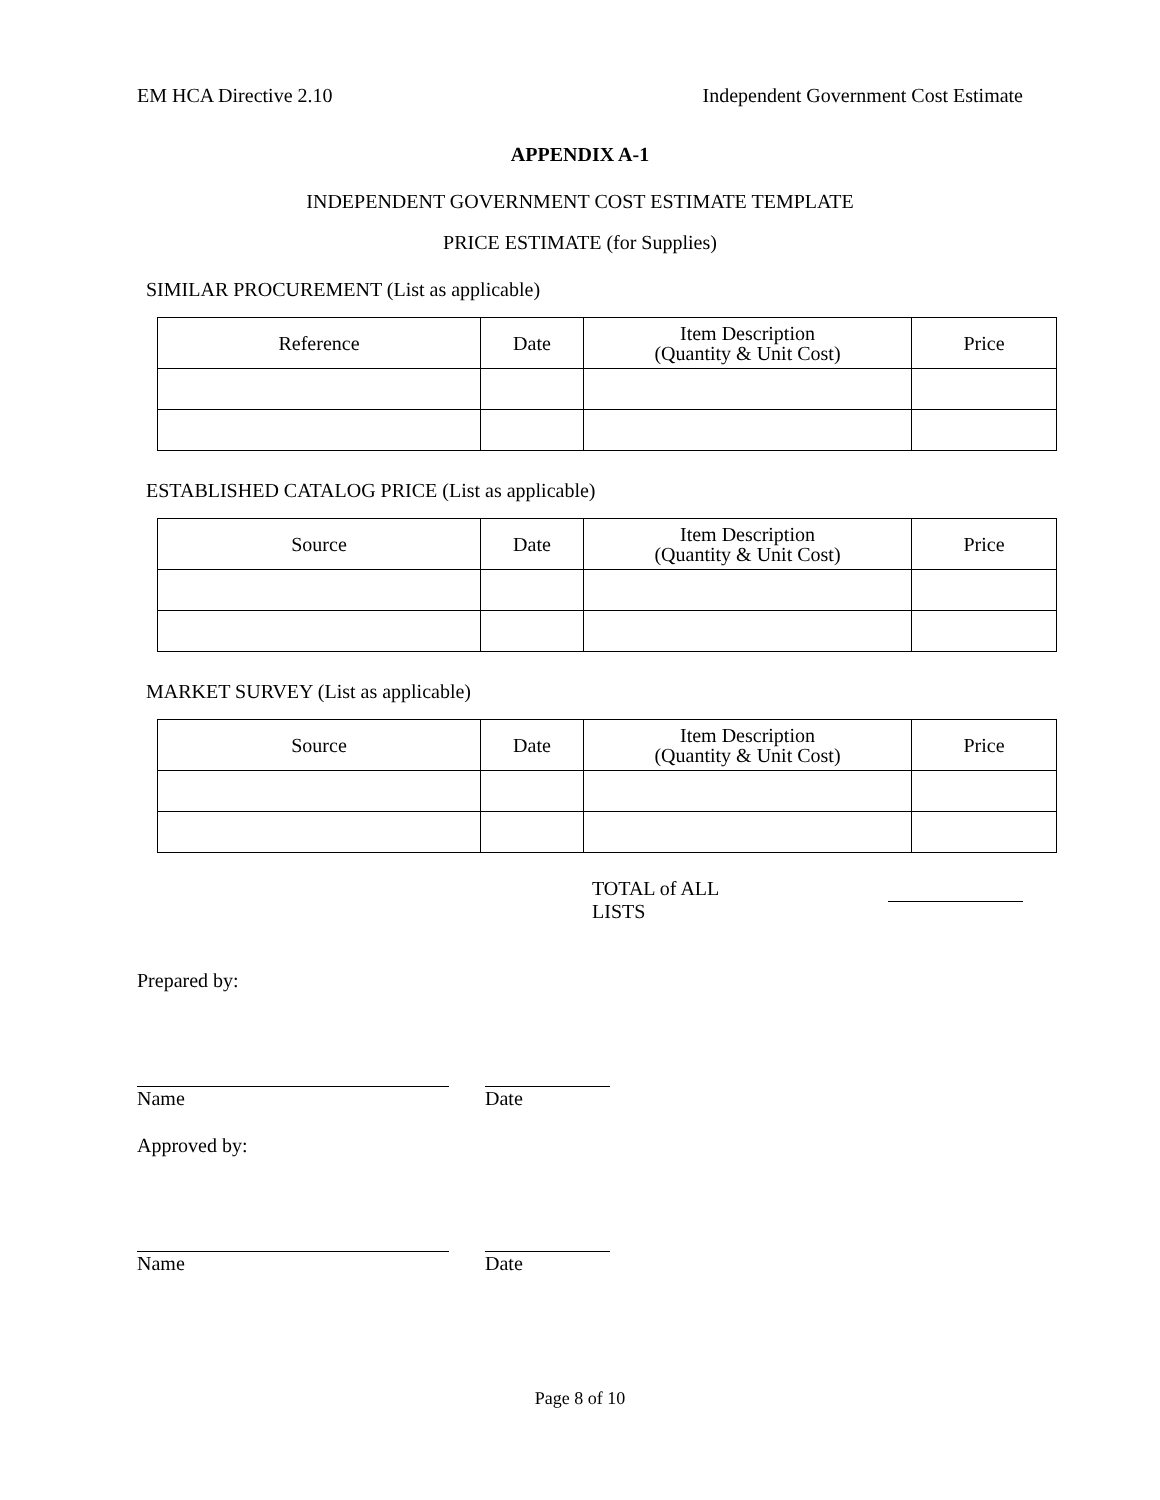EM HCA Directive 2.10 Independent Government Cost Estimate
APPENDIX A-1
INDEPENDENT GOVERNMENT COST ESTIMATE TEMPLATE
PRICE ESTIMATE (for Supplies)
SIMILAR PROCUREMENT (List as applicable)
| Reference | Date | Item Description (Quantity & Unit Cost) | Price |
| --- | --- | --- | --- |
ESTABLISHED CATALOG PRICE (List as applicable)
| Source | Date | Item Description (Quantity & Unit Cost) | Price |
| --- | --- | --- | --- |
MARKET SURVEY (List as applicable)
| Source | Date | Item Description (Quantity & Unit Cost) | Price |
| --- | --- | --- | --- |
TOTAL of ALL LISTS
Prepared by:
Name Date
Approved by:
Name Date
Page 8 of 10